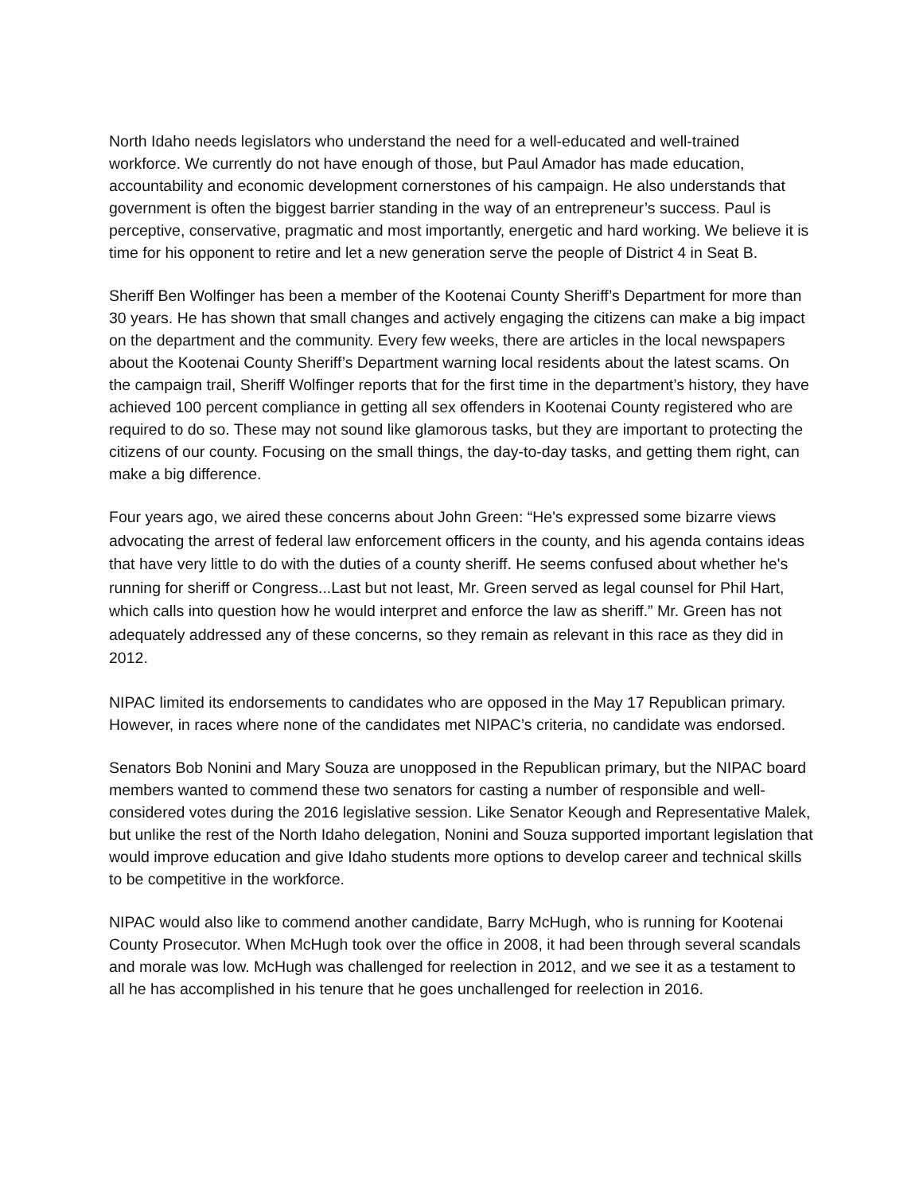North Idaho needs legislators who understand the need for a well-educated and well-trained workforce. We currently do not have enough of those, but Paul Amador has made education, accountability and economic development cornerstones of his campaign. He also understands that government is often the biggest barrier standing in the way of an entrepreneur’s success. Paul is perceptive, conservative, pragmatic and most importantly, energetic and hard working. We believe it is time for his opponent to retire and let a new generation serve the people of District 4 in Seat B.
Sheriff Ben Wolfinger has been a member of the Kootenai County Sheriff’s Department for more than 30 years. He has shown that small changes and actively engaging the citizens can make a big impact on the department and the community. Every few weeks, there are articles in the local newspapers about the Kootenai County Sheriff’s Department warning local residents about the latest scams. On the campaign trail, Sheriff Wolfinger reports that for the first time in the department’s history, they have achieved 100 percent compliance in getting all sex offenders in Kootenai County registered who are required to do so. These may not sound like glamorous tasks, but they are important to protecting the citizens of our county. Focusing on the small things, the day-to-day tasks, and getting them right, can make a big difference.
Four years ago, we aired these concerns about John Green: “He's expressed some bizarre views advocating the arrest of federal law enforcement officers in the county, and his agenda contains ideas that have very little to do with the duties of a county sheriff. He seems confused about whether he's running for sheriff or Congress...Last but not least, Mr. Green served as legal counsel for Phil Hart, which calls into question how he would interpret and enforce the law as sheriff.” Mr. Green has not adequately addressed any of these concerns, so they remain as relevant in this race as they did in 2012.
NIPAC limited its endorsements to candidates who are opposed in the May 17 Republican primary. However, in races where none of the candidates met NIPAC’s criteria, no candidate was endorsed.
Senators Bob Nonini and Mary Souza are unopposed in the Republican primary, but the NIPAC board members wanted to commend these two senators for casting a number of responsible and well-considered votes during the 2016 legislative session. Like Senator Keough and Representative Malek, but unlike the rest of the North Idaho delegation, Nonini and Souza supported important legislation that would improve education and give Idaho students more options to develop career and technical skills to be competitive in the workforce.
NIPAC would also like to commend another candidate, Barry McHugh, who is running for Kootenai County Prosecutor. When McHugh took over the office in 2008, it had been through several scandals and morale was low. McHugh was challenged for reelection in 2012, and we see it as a testament to all he has accomplished in his tenure that he goes unchallenged for reelection in 2016.